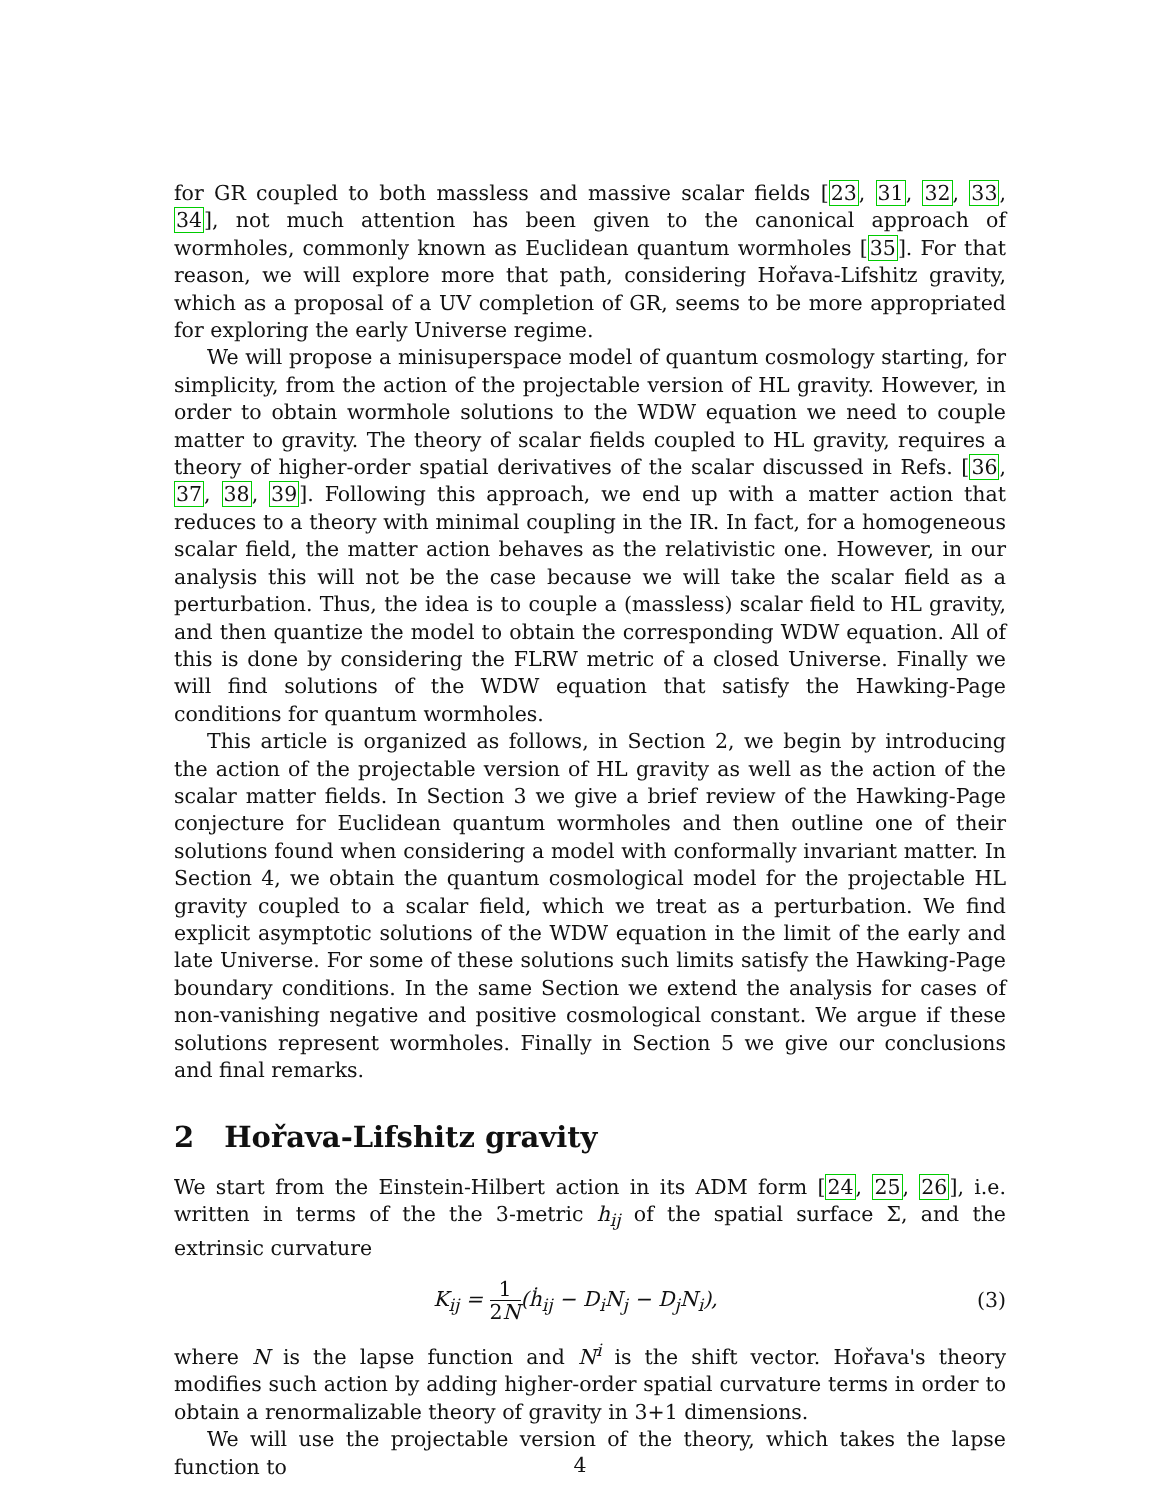for GR coupled to both massless and massive scalar fields [23, 31, 32, 33, 34], not much attention has been given to the canonical approach of wormholes, commonly known as Euclidean quantum wormholes [35]. For that reason, we will explore more that path, considering Hořava-Lifshitz gravity, which as a proposal of a UV completion of GR, seems to be more appropriated for exploring the early Universe regime.
We will propose a minisuperspace model of quantum cosmology starting, for simplicity, from the action of the projectable version of HL gravity. However, in order to obtain wormhole solutions to the WDW equation we need to couple matter to gravity. The theory of scalar fields coupled to HL gravity, requires a theory of higher-order spatial derivatives of the scalar discussed in Refs. [36, 37, 38, 39]. Following this approach, we end up with a matter action that reduces to a theory with minimal coupling in the IR. In fact, for a homogeneous scalar field, the matter action behaves as the relativistic one. However, in our analysis this will not be the case because we will take the scalar field as a perturbation. Thus, the idea is to couple a (massless) scalar field to HL gravity, and then quantize the model to obtain the corresponding WDW equation. All of this is done by considering the FLRW metric of a closed Universe. Finally we will find solutions of the WDW equation that satisfy the Hawking-Page conditions for quantum wormholes.
This article is organized as follows, in Section 2, we begin by introducing the action of the projectable version of HL gravity as well as the action of the scalar matter fields. In Section 3 we give a brief review of the Hawking-Page conjecture for Euclidean quantum wormholes and then outline one of their solutions found when considering a model with conformally invariant matter. In Section 4, we obtain the quantum cosmological model for the projectable HL gravity coupled to a scalar field, which we treat as a perturbation. We find explicit asymptotic solutions of the WDW equation in the limit of the early and late Universe. For some of these solutions such limits satisfy the Hawking-Page boundary conditions. In the same Section we extend the analysis for cases of non-vanishing negative and positive cosmological constant. We argue if these solutions represent wormholes. Finally in Section 5 we give our conclusions and final remarks.
2 Hořava-Lifshitz gravity
We start from the Einstein-Hilbert action in its ADM form [24, 25, 26], i.e. written in terms of the the 3-metric h<sub>ij</sub> of the spatial surface Σ, and the extrinsic curvature
K<sub>ij</sub> = 1 2N(ḣ<sub>ij</sub> − D<sub>i</sub>N<sub>j</sub> − D<sub>j</sub>N<sub>i</sub>), (3)
where N is the lapse function and N<sup>i</sup> is the shift vector. Hořava's theory modifies such action by adding higher-order spatial curvature terms in order to obtain a renormalizable theory of gravity in 3+1 dimensions.
We will use the projectable version of the theory, which takes the lapse function to
4